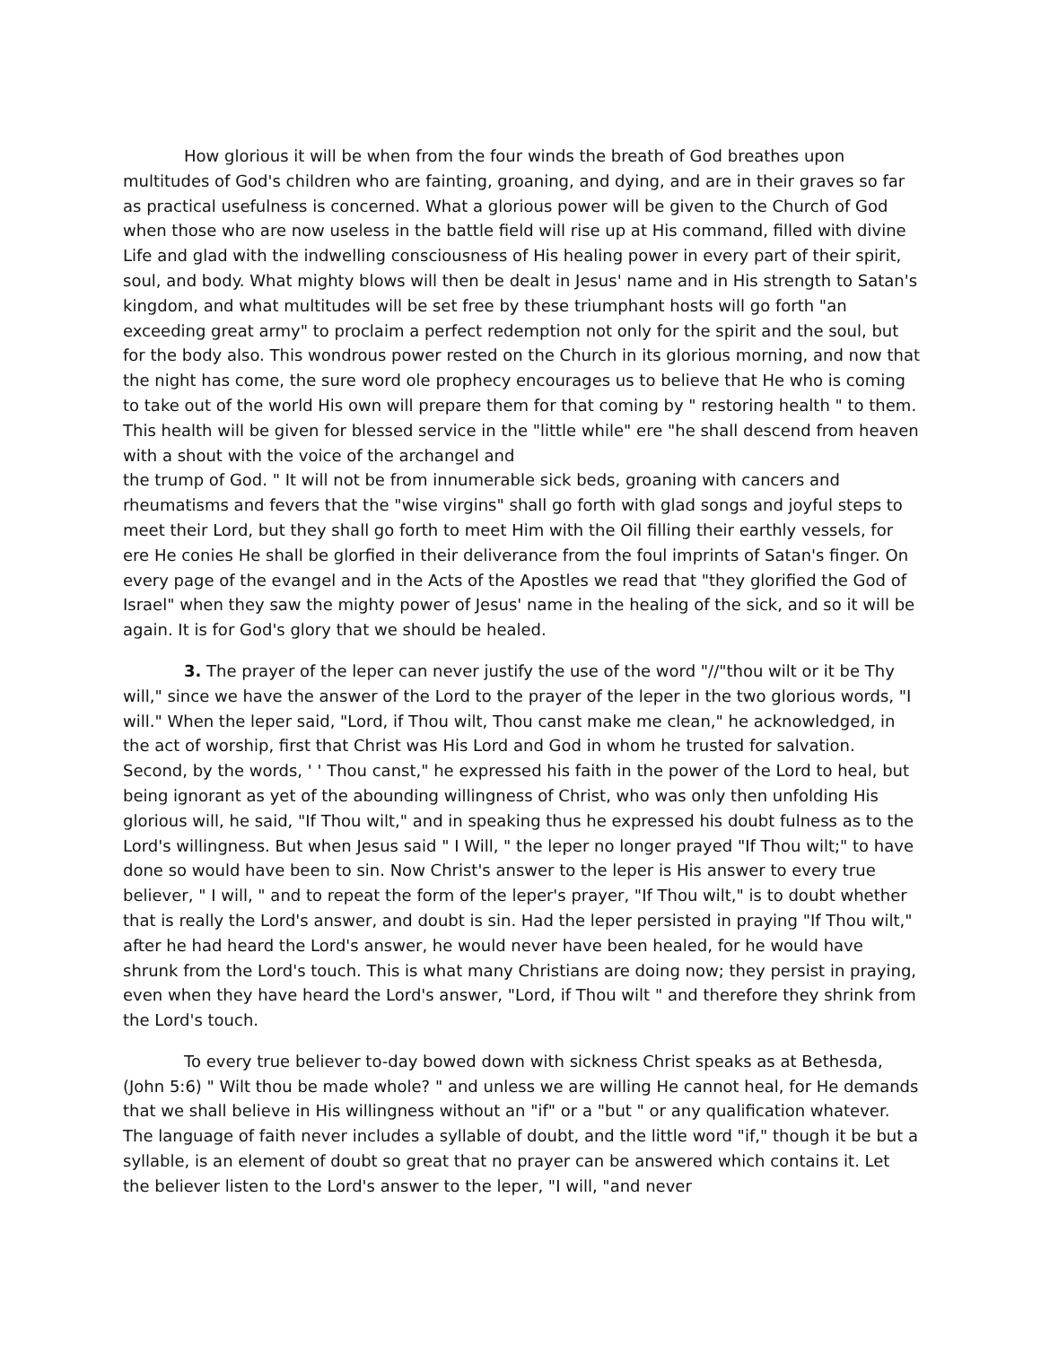How glorious it will be when from the four winds the breath of God breathes upon multitudes of God's children who are fainting, groaning, and dying, and are in their graves so far as practical usefulness is concerned. What a glorious power will be given to the Church of God when those who are now useless in the battle field will rise up at His command, filled with divine Life and glad with the indwelling consciousness of His healing power in every part of their spirit, soul, and body. What mighty blows will then be dealt in Jesus' name and in His strength to Satan's kingdom, and what multitudes will be set free by these triumphant hosts will go forth "an exceeding great army" to proclaim a perfect redemption not only for the spirit and the soul, but for the body also. This wondrous power rested on the Church in its glorious morning, and now that the night has come, the sure word ole prophecy encourages us to believe that He who is coming to take out of the world His own will prepare them for that coming by " restoring health " to them. This health will be given for blessed service in the "little while" ere "he shall descend from heaven with a shout with the voice of the archangel and
the trump of God. " It will not be from innumerable sick beds, groaning with cancers and rheumatisms and fevers that the "wise virgins" shall go forth with glad songs and joyful steps to meet their Lord, but they shall go forth to meet Him with the Oil filling their earthly vessels, for ere He conies He shall be glorfied in their deliverance from the foul imprints of Satan's finger. On every page of the evangel and in the Acts of the Apostles we read that "they glorified the God of Israel" when they saw the mighty power of Jesus' name in the healing of the sick, and so it will be again. It is for God's glory that we should be healed.
3. The prayer of the leper can never justify the use of the word "//"thou wilt or it be Thy will," since we have the answer of the Lord to the prayer of the leper in the two glorious words, "I will." When the leper said, "Lord, if Thou wilt, Thou canst make me clean," he acknowledged, in the act of worship, first that Christ was His Lord and God in whom he trusted for salvation. Second, by the words, ' ' Thou canst," he expressed his faith in the power of the Lord to heal, but being ignorant as yet of the abounding willingness of Christ, who was only then unfolding His glorious will, he said, "If Thou wilt," and in speaking thus he expressed his doubt fulness as to the Lord's willingness. But when Jesus said " I Will, " the leper no longer prayed "If Thou wilt;" to have done so would have been to sin. Now Christ's answer to the leper is His answer to every true believer, " I will, " and to repeat the form of the leper's prayer, "If Thou wilt," is to doubt whether that is really the Lord's answer, and doubt is sin. Had the leper persisted in praying "If Thou wilt," after he had heard the Lord's answer, he would never have been healed, for he would have shrunk from the Lord's touch. This is what many Christians are doing now; they persist in praying, even when they have heard the Lord's answer, "Lord, if Thou wilt " and therefore they shrink from the Lord's touch.
To every true believer to-day bowed down with sickness Christ speaks as at Bethesda, (John 5:6) " Wilt thou be made whole? " and unless we are willing He cannot heal, for He demands that we shall believe in His willingness without an "if" or a "but " or any qualification whatever. The language of faith never includes a syllable of doubt, and the little word "if," though it be but a syllable, is an element of doubt so great that no prayer can be answered which contains it. Let the believer listen to the Lord's answer to the leper, "I will, "and never